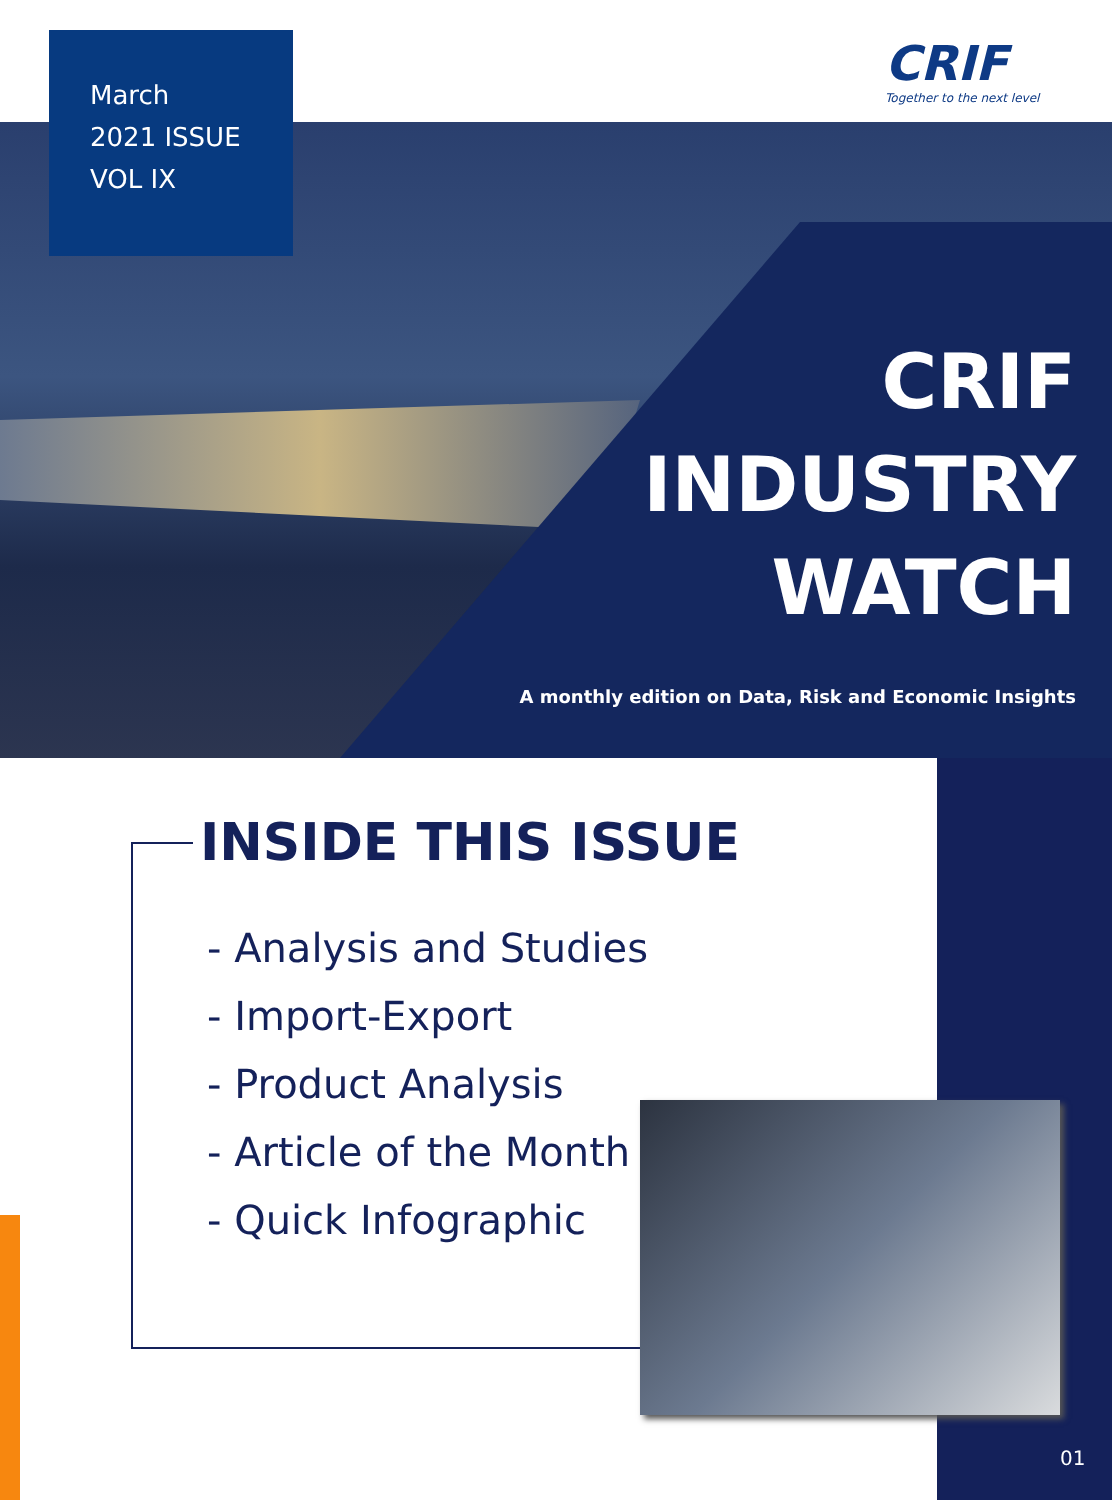March
2021 ISSUE
VOL IX
CRIF
Together to the next level
CRIF
INDUSTRY
WATCH
A monthly edition on Data, Risk and Economic Insights
INSIDE THIS ISSUE
- Analysis and Studies
- Import-Export
- Product Analysis
- Article of the Month
- Quick Infographic
01